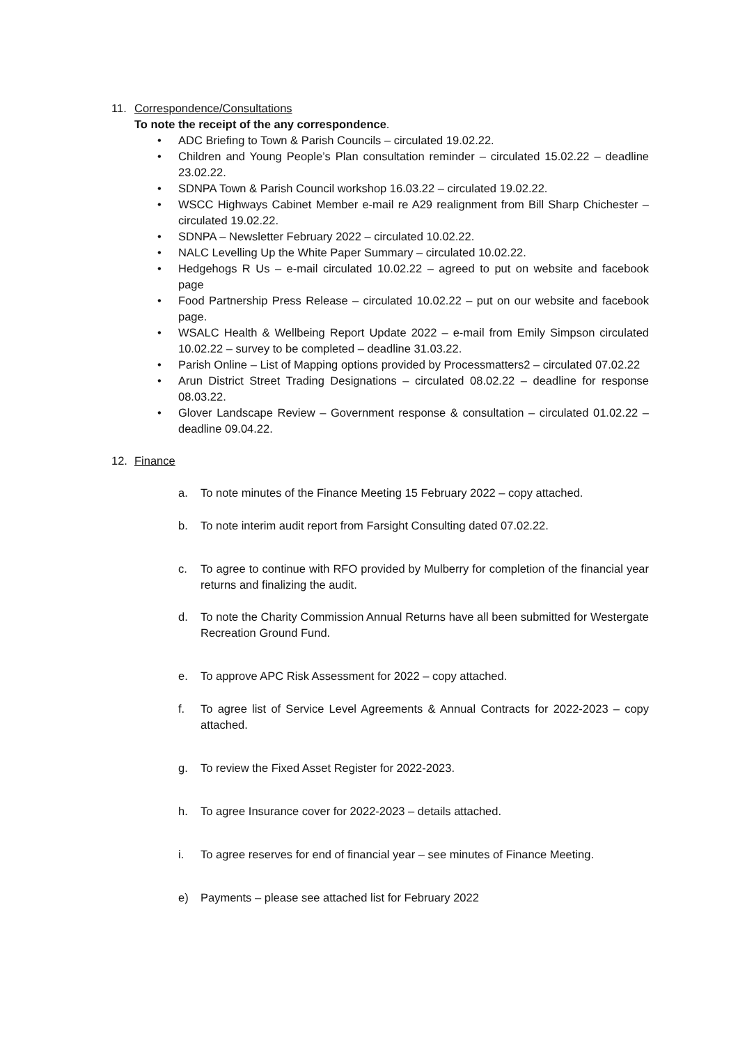11. Correspondence/Consultations
To note the receipt of the any correspondence.
• ADC Briefing to Town & Parish Councils – circulated 19.02.22.
• Children and Young People’s Plan consultation reminder – circulated 15.02.22 – deadline 23.02.22.
• SDNPA Town & Parish Council workshop 16.03.22 – circulated 19.02.22.
• WSCC Highways Cabinet Member e-mail re A29 realignment from Bill Sharp Chichester – circulated 19.02.22.
• SDNPA – Newsletter February 2022 – circulated 10.02.22.
• NALC Levelling Up the White Paper Summary – circulated 10.02.22.
• Hedgehogs R Us – e-mail circulated 10.02.22 – agreed to put on website and facebook page
• Food Partnership Press Release – circulated 10.02.22 – put on our website and facebook page.
• WSALC Health & Wellbeing Report Update 2022 – e-mail from Emily Simpson circulated 10.02.22 – survey to be completed – deadline 31.03.22.
• Parish Online – List of Mapping options provided by Processmatters2 – circulated 07.02.22
• Arun District Street Trading Designations – circulated 08.02.22 – deadline for response 08.03.22.
• Glover Landscape Review – Government response & consultation – circulated 01.02.22 – deadline 09.04.22.
12. Finance
a. To note minutes of the Finance Meeting 15 February 2022 – copy attached.
b. To note interim audit report from Farsight Consulting dated 07.02.22.
c. To agree to continue with RFO provided by Mulberry for completion of the financial year returns and finalizing the audit.
d. To note the Charity Commission Annual Returns have all been submitted for Westergate Recreation Ground Fund.
e. To approve APC Risk Assessment for 2022 – copy attached.
f. To agree list of Service Level Agreements & Annual Contracts for 2022-2023 – copy attached.
g. To review the Fixed Asset Register for 2022-2023.
h. To agree Insurance cover for 2022-2023 – details attached.
i. To agree reserves for end of financial year – see minutes of Finance Meeting.
e) Payments – please see attached list for February 2022